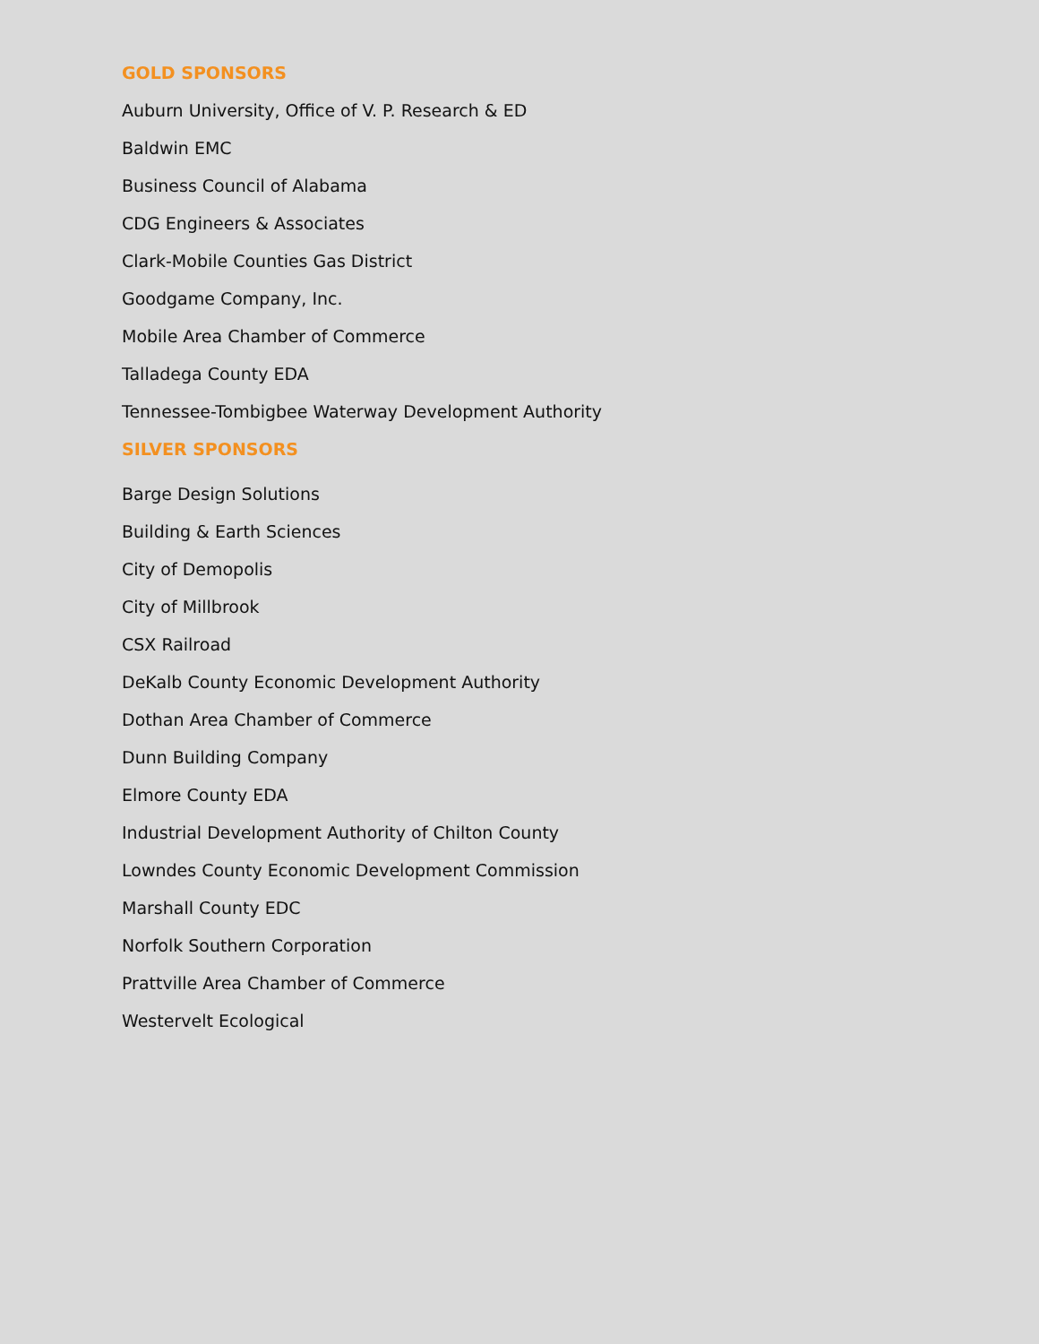GOLD SPONSORS
Auburn University, Office of V. P. Research & ED
Baldwin EMC
Business Council of Alabama
CDG Engineers & Associates
Clark-Mobile Counties Gas District
Goodgame Company, Inc.
Mobile Area Chamber of Commerce
Talladega County EDA
Tennessee-Tombigbee Waterway Development Authority
SILVER SPONSORS
Barge Design Solutions
Building & Earth Sciences
City of Demopolis
City of Millbrook
CSX Railroad
DeKalb County Economic Development Authority
Dothan Area Chamber of Commerce
Dunn Building Company
Elmore County EDA
Industrial Development Authority of Chilton County
Lowndes County Economic Development Commission
Marshall County EDC
Norfolk Southern Corporation
Prattville Area Chamber of Commerce
Westervelt Ecological